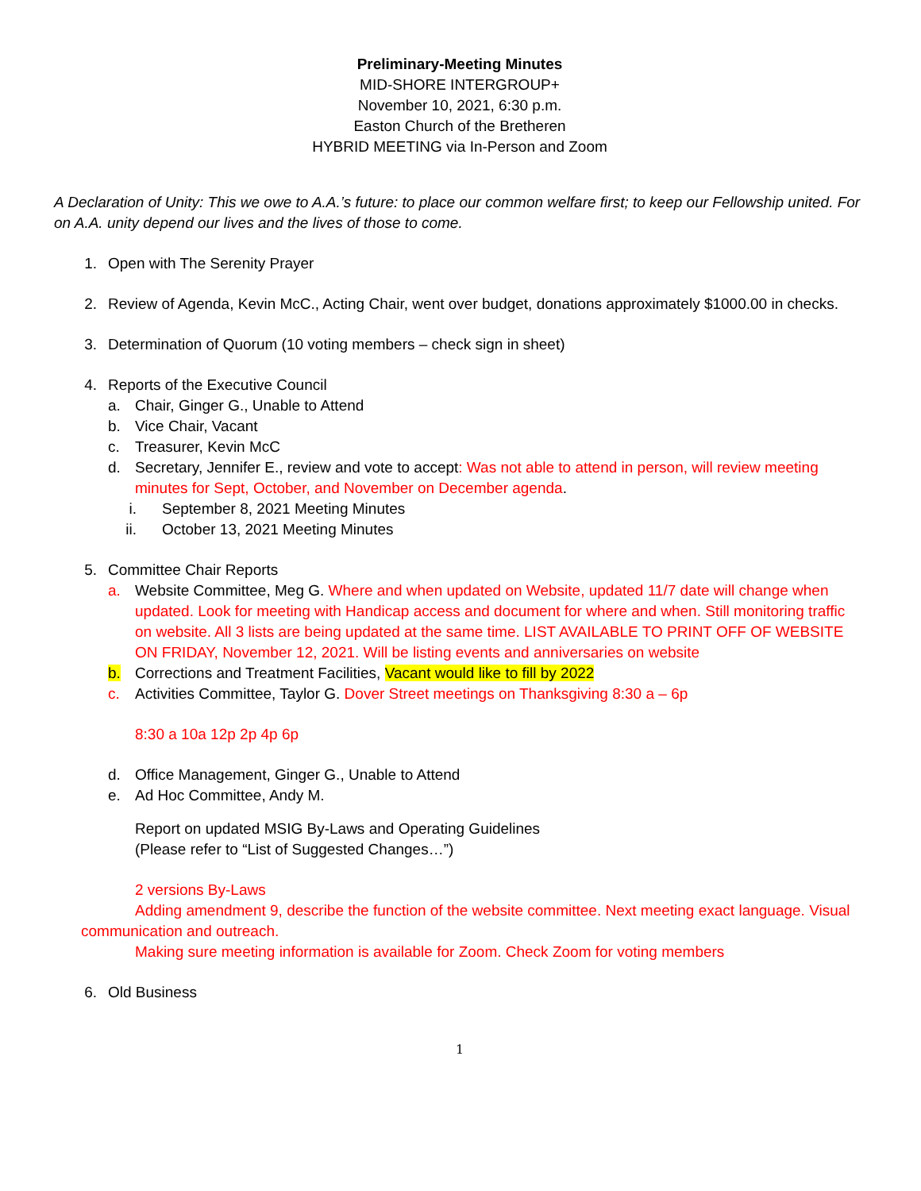Preliminary-Meeting Minutes
MID-SHORE INTERGROUP+
November 10, 2021, 6:30 p.m.
Easton Church of the Bretheren
HYBRID MEETING via In-Person and Zoom
A Declaration of Unity: This we owe to A.A.’s future: to place our common welfare first; to keep our Fellowship united. For on A.A. unity depend our lives and the lives of those to come.
1. Open with The Serenity Prayer
2. Review of Agenda, Kevin McC., Acting Chair, went over budget, donations approximately $1000.00 in checks.
3. Determination of Quorum (10 voting members – check sign in sheet)
4. Reports of the Executive Council
a. Chair, Ginger G., Unable to Attend
b. Vice Chair, Vacant
c. Treasurer, Kevin McC
d. Secretary, Jennifer E., review and vote to accept: Was not able to attend in person, will review meeting minutes for Sept, October, and November on December agenda.
i. September 8, 2021 Meeting Minutes
ii. October 13, 2021 Meeting Minutes
5. Committee Chair Reports
a. Website Committee, Meg G. Where and when updated on Website, updated 11/7 date will change when updated. Look for meeting with Handicap access and document for where and when. Still monitoring traffic on website. All 3 lists are being updated at the same time. LIST AVAILABLE TO PRINT OFF OF WEBSITE ON FRIDAY, November 12, 2021. Will be listing events and anniversaries on website
b. Corrections and Treatment Facilities, Vacant would like to fill by 2022
c. Activities Committee, Taylor G. Dover Street meetings on Thanksgiving 8:30 a – 6p
8:30 a 10a 12p 2p 4p 6p
d. Office Management, Ginger G., Unable to Attend
e. Ad Hoc Committee, Andy M.
Report on updated MSIG By-Laws and Operating Guidelines
(Please refer to “List of Suggested Changes…”)
2 versions By-Laws
Adding amendment 9, describe the function of the website committee. Next meeting exact language. Visual communication and outreach.
Making sure meeting information is available for Zoom. Check Zoom for voting members
6. Old Business
1